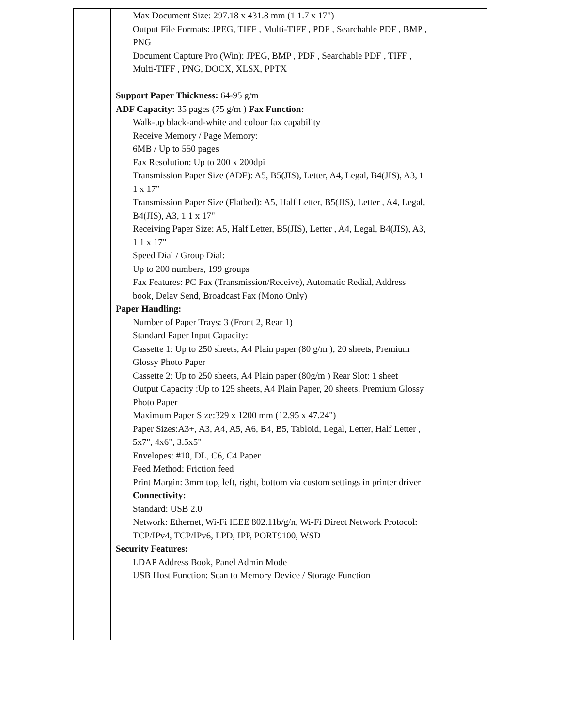| | Max Document Size: 297.18 x 431.8 mm (1 1.7 x 17") Output File Formats: JPEG, TIFF , Multi-TIFF , PDF , Searchable PDF , BMP , PNG Document Capture Pro (Win): JPEG, BMP , PDF , Searchable PDF , TIFF , Multi-TIFF , PNG, DOCX, XLSX, PPTX Support Paper Thickness: 64-95 g/m ADF Capacity: 35 pages (75 g/m ) Fax Function: Walk-up black-and-white and colour fax capability Receive Memory / Page Memory: 6MB / Up to 550 pages Fax Resolution: Up to 200 x 200dpi Transmission Paper Size (ADF): A5, B5(JIS), Letter, A4, Legal, B4(JIS), A3, 1 1 x 17” Transmission Paper Size (Flatbed): A5, Half Letter, B5(JIS), Letter , A4, Legal, B4(JIS), A3, 1 1 x 17" Receiving Paper Size: A5, Half Letter, B5(JIS), Letter , A4, Legal, B4(JIS), A3, 1 1 x 17" Speed Dial / Group Dial: Up to 200 numbers, 199 groups Fax Features: PC Fax (Transmission/Receive), Automatic Redial, Address book, Delay Send, Broadcast Fax (Mono Only) Paper Handling: Number of Paper Trays: 3 (Front 2, Rear 1) Standard Paper Input Capacity: Cassette 1: Up to 250 sheets, A4 Plain paper (80 g/m ), 20 sheets, Premium Glossy Photo Paper Cassette 2: Up to 250 sheets, A4 Plain paper (80g/m ) Rear Slot: 1 sheet Output Capacity :Up to 125 sheets, A4 Plain Paper, 20 sheets, Premium Glossy Photo Paper Maximum Paper Size:329 x 1200 mm (12.95 x 47.24") Paper Sizes:A3+, A3, A4, A5, A6, B4, B5, Tabloid, Legal, Letter, Half Letter , 5x7", 4x6", 3.5x5" Envelopes: #10, DL, C6, C4 Paper Feed Method: Friction feed Print Margin: 3mm top, left, right, bottom via custom settings in printer driver Connectivity: Standard: USB 2.0 Network: Ethernet, Wi-Fi IEEE 802.11b/g/n, Wi-Fi Direct Network Protocol: TCP/IPv4, TCP/IPv6, LPD, IPP, PORT9100, WSD Security Features: LDAP Address Book, Panel Admin Mode USB Host Function: Scan to Memory Device / Storage Function | |